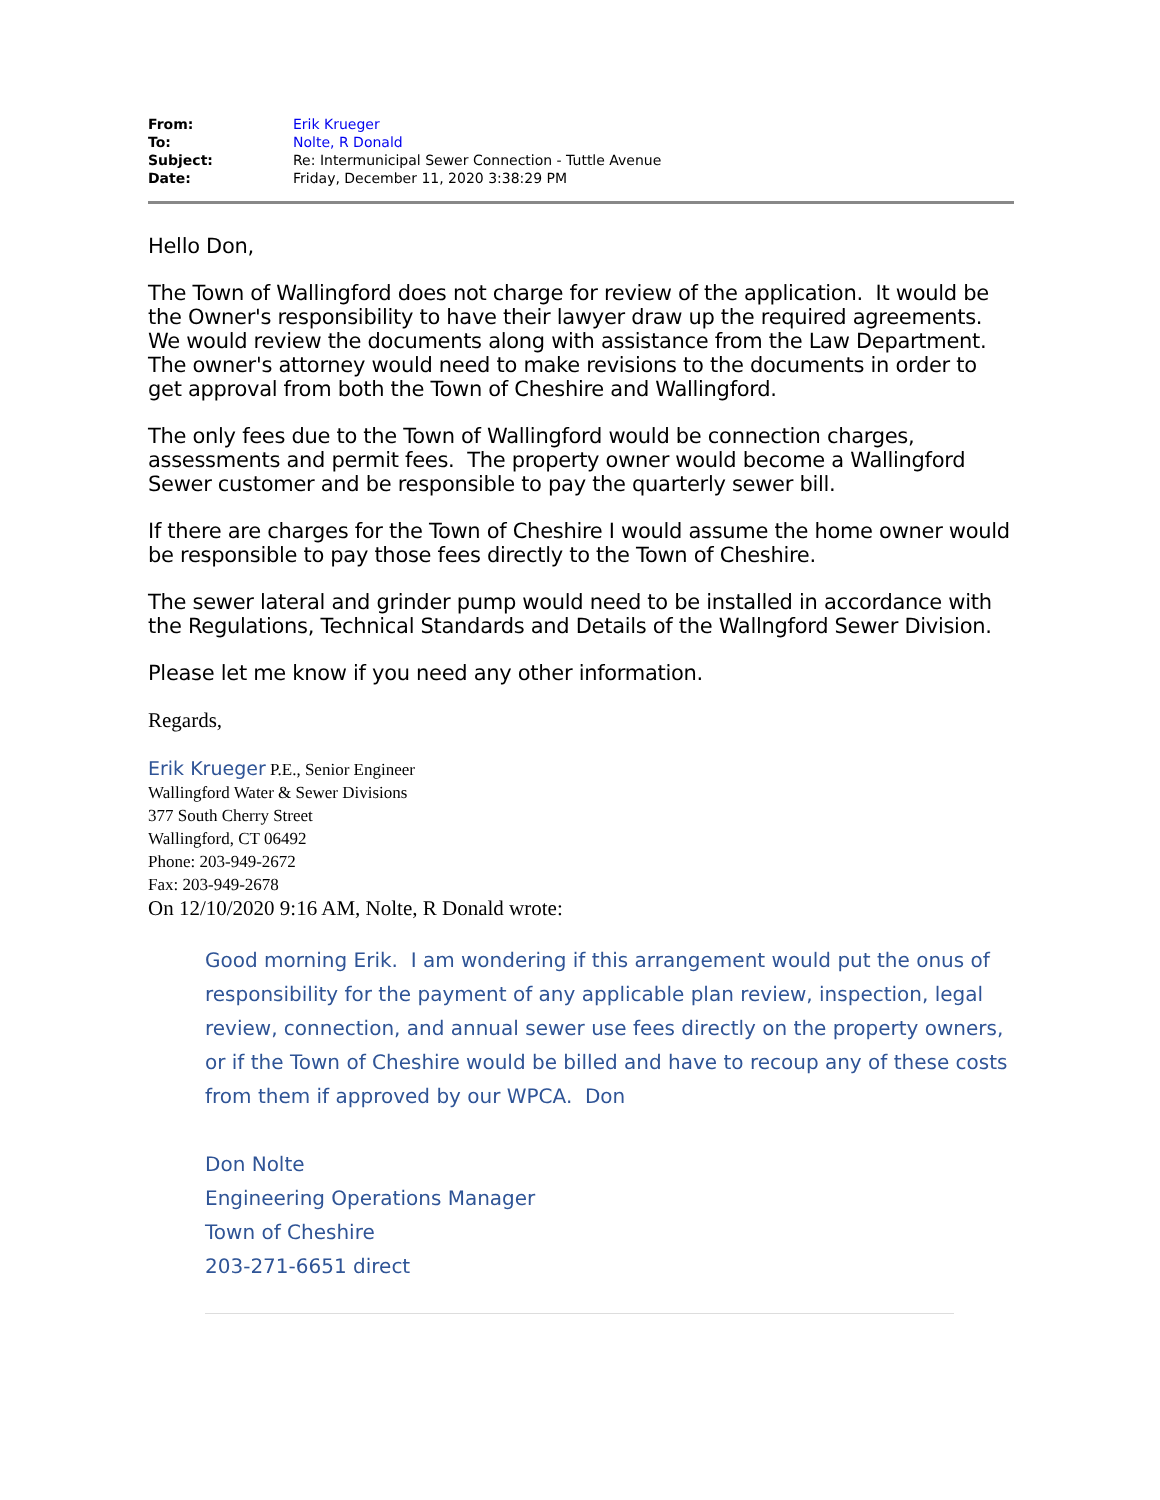| From: | Erik Krueger |
| To: | Nolte, R Donald |
| Subject: | Re: Intermunicipal Sewer Connection - Tuttle Avenue |
| Date: | Friday, December 11, 2020 3:38:29 PM |
Hello Don,
The Town of Wallingford does not charge for review of the application. It would be the Owner's responsibility to have their lawyer draw up the required agreements. We would review the documents along with assistance from the Law Department. The owner's attorney would need to make revisions to the documents in order to get approval from both the Town of Cheshire and Wallingford.
The only fees due to the Town of Wallingford would be connection charges, assessments and permit fees. The property owner would become a Wallingford Sewer customer and be responsible to pay the quarterly sewer bill.
If there are charges for the Town of Cheshire I would assume the home owner would be responsible to pay those fees directly to the Town of Cheshire.
The sewer lateral and grinder pump would need to be installed in accordance with the Regulations, Technical Standards and Details of the Wallngford Sewer Division.
Please let me know if you need any other information.
Regards,
Erik Krueger P.E., Senior Engineer
Wallingford Water & Sewer Divisions
377 South Cherry Street
Wallingford, CT 06492
Phone: 203-949-2672
Fax: 203-949-2678
On 12/10/2020 9:16 AM, Nolte, R Donald wrote:
Good morning Erik. I am wondering if this arrangement would put the onus of responsibility for the payment of any applicable plan review, inspection, legal review, connection, and annual sewer use fees directly on the property owners, or if the Town of Cheshire would be billed and have to recoup any of these costs from them if approved by our WPCA. Don
Don Nolte
Engineering Operations Manager
Town of Cheshire
203-271-6651 direct